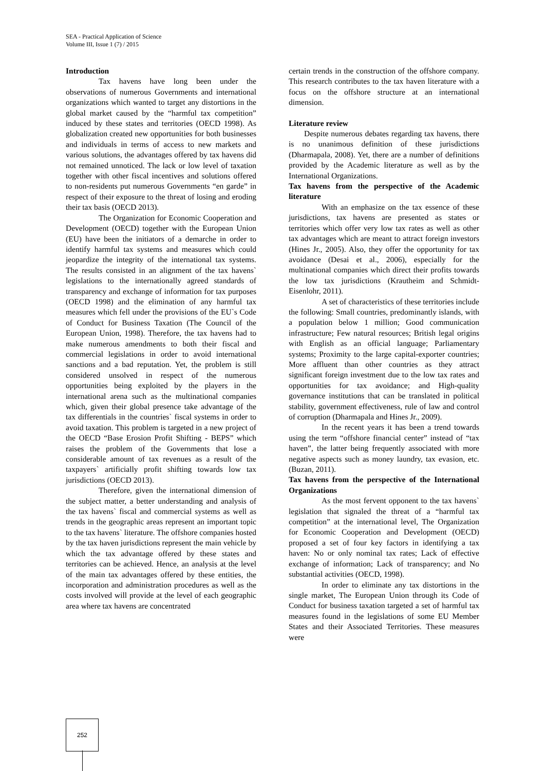SEA - Practical Application of Science
Volume III, Issue 1 (7) / 2015
Introduction
Tax havens have long been under the observations of numerous Governments and international organizations which wanted to target any distortions in the global market caused by the “harmful tax competition” induced by these states and territories (OECD 1998). As globalization created new opportunities for both businesses and individuals in terms of access to new markets and various solutions, the advantages offered by tax havens did not remained unnoticed. The lack or low level of taxation together with other fiscal incentives and solutions offered to non-residents put numerous Governments “en garde” in respect of their exposure to the threat of losing and eroding their tax basis (OECD 2013).
The Organization for Economic Cooperation and Development (OECD) together with the European Union (EU) have been the initiators of a demarche in order to identify harmful tax systems and measures which could jeopardize the integrity of the international tax systems. The results consisted in an alignment of the tax havens` legislations to the internationally agreed standards of transparency and exchange of information for tax purposes (OECD 1998) and the elimination of any harmful tax measures which fell under the provisions of the EU`s Code of Conduct for Business Taxation (The Council of the European Union, 1998). Therefore, the tax havens had to make numerous amendments to both their fiscal and commercial legislations in order to avoid international sanctions and a bad reputation. Yet, the problem is still considered unsolved in respect of the numerous opportunities being exploited by the players in the international arena such as the multinational companies which, given their global presence take advantage of the tax differentials in the countries` fiscal systems in order to avoid taxation. This problem is targeted in a new project of the OECD “Base Erosion Profit Shifting - BEPS” which raises the problem of the Governments that lose a considerable amount of tax revenues as a result of the taxpayers` artificially profit shifting towards low tax jurisdictions (OECD 2013).
Therefore, given the international dimension of the subject matter, a better understanding and analysis of the tax havens` fiscal and commercial systems as well as trends in the geographic areas represent an important topic to the tax havens` literature. The offshore companies hosted by the tax haven jurisdictions represent the main vehicle by which the tax advantage offered by these states and territories can be achieved. Hence, an analysis at the level of the main tax advantages offered by these entities, the incorporation and administration procedures as well as the costs involved will provide at the level of each geographic area where tax havens are concentrated
certain trends in the construction of the offshore company. This research contributes to the tax haven literature with a focus on the offshore structure at an international dimension.
Literature review
Despite numerous debates regarding tax havens, there is no unanimous definition of these jurisdictions (Dharmapala, 2008). Yet, there are a number of definitions provided by the Academic literature as well as by the International Organizations.
Tax havens from the perspective of the Academic literature
With an emphasize on the tax essence of these jurisdictions, tax havens are presented as states or territories which offer very low tax rates as well as other tax advantages which are meant to attract foreign investors (Hines Jr., 2005). Also, they offer the opportunity for tax avoidance (Desai et al., 2006), especially for the multinational companies which direct their profits towards the low tax jurisdictions (Krautheim and Schmidt-Eisenlohr, 2011).
A set of characteristics of these territories include the following: Small countries, predominantly islands, with a population below 1 million; Good communication infrastructure; Few natural resources; British legal origins with English as an official language; Parliamentary systems; Proximity to the large capital-exporter countries; More affluent than other countries as they attract significant foreign investment due to the low tax rates and opportunities for tax avoidance; and High-quality governance institutions that can be translated in political stability, government effectiveness, rule of law and control of corruption (Dharmapala and Hines Jr., 2009).
In the recent years it has been a trend towards using the term “offshore financial center” instead of “tax haven”, the latter being frequently associated with more negative aspects such as money laundry, tax evasion, etc. (Buzan, 2011).
Tax havens from the perspective of the International Organizations
As the most fervent opponent to the tax havens` legislation that signaled the threat of a “harmful tax competition” at the international level, The Organization for Economic Cooperation and Development (OECD) proposed a set of four key factors in identifying a tax haven: No or only nominal tax rates; Lack of effective exchange of information; Lack of transparency; and No substantial activities (OECD, 1998).
In order to eliminate any tax distortions in the single market, The European Union through its Code of Conduct for business taxation targeted a set of harmful tax measures found in the legislations of some EU Member States and their Associated Territories. These measures were
252